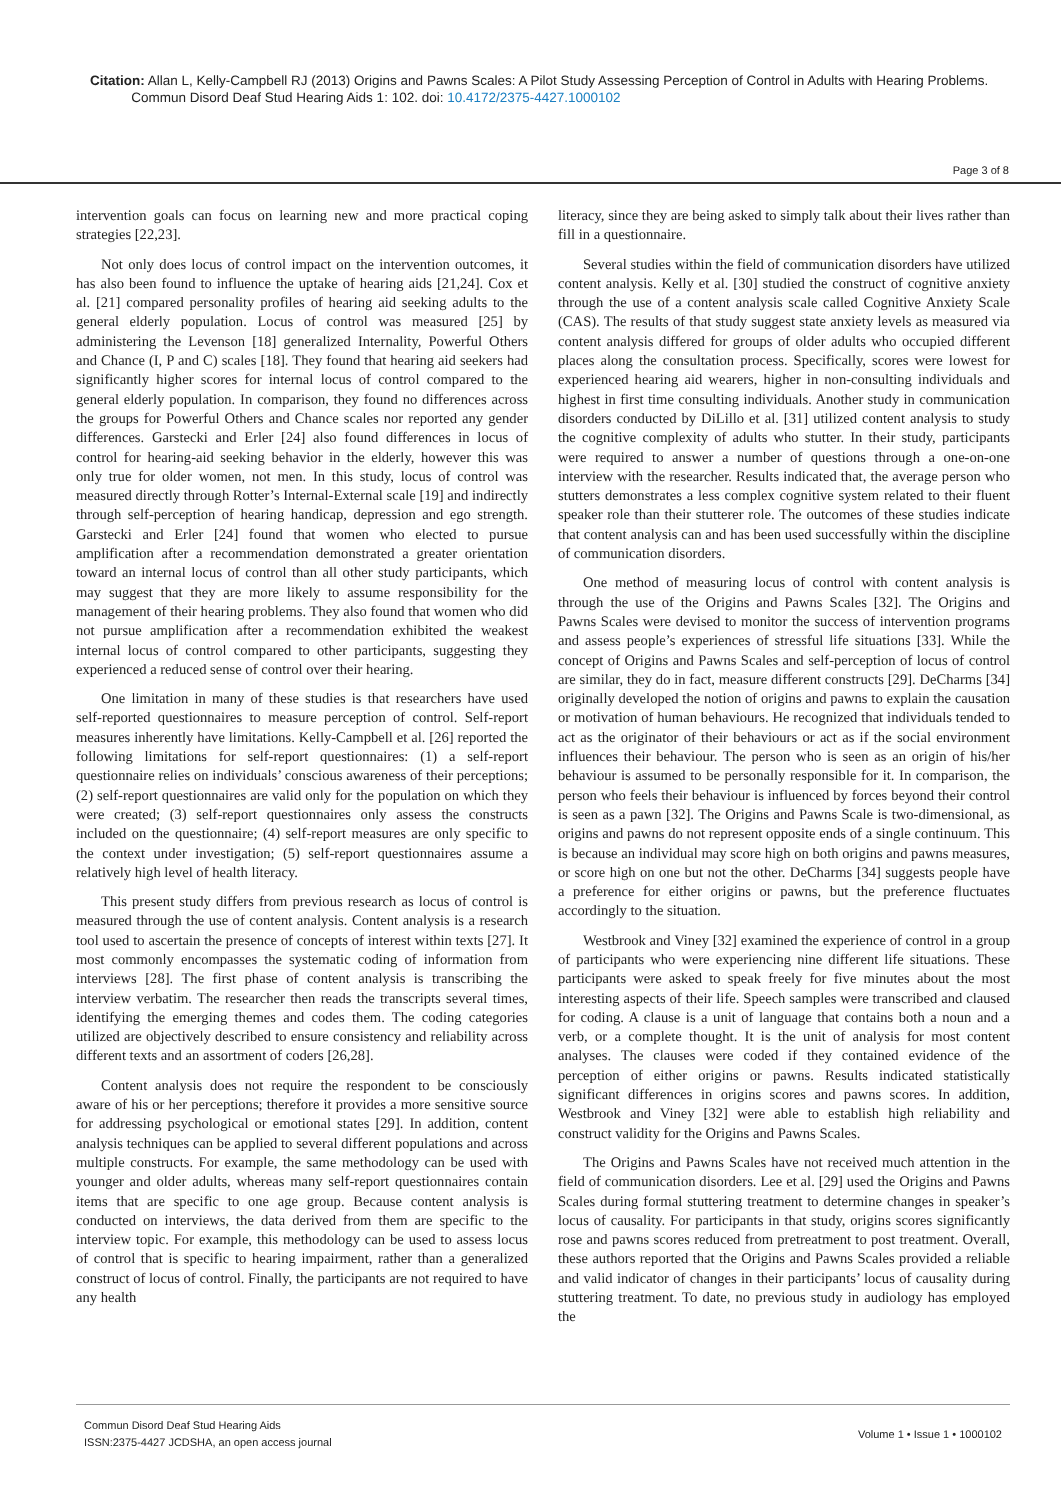Citation: Allan L, Kelly-Campbell RJ (2013) Origins and Pawns Scales: A Pilot Study Assessing Perception of Control in Adults with Hearing Problems.
Commun Disord Deaf Stud Hearing Aids 1: 102. doi: 10.4172/2375-4427.1000102
Page 3 of 8
intervention goals can focus on learning new and more practical coping strategies [22,23].
Not only does locus of control impact on the intervention outcomes, it has also been found to influence the uptake of hearing aids [21,24]. Cox et al. [21] compared personality profiles of hearing aid seeking adults to the general elderly population. Locus of control was measured [25] by administering the Levenson [18] generalized Internality, Powerful Others and Chance (I, P and C) scales [18]. They found that hearing aid seekers had significantly higher scores for internal locus of control compared to the general elderly population. In comparison, they found no differences across the groups for Powerful Others and Chance scales nor reported any gender differences. Garstecki and Erler [24] also found differences in locus of control for hearing-aid seeking behavior in the elderly, however this was only true for older women, not men. In this study, locus of control was measured directly through Rotter’s Internal-External scale [19] and indirectly through self-perception of hearing handicap, depression and ego strength. Garstecki and Erler [24] found that women who elected to pursue amplification after a recommendation demonstrated a greater orientation toward an internal locus of control than all other study participants, which may suggest that they are more likely to assume responsibility for the management of their hearing problems. They also found that women who did not pursue amplification after a recommendation exhibited the weakest internal locus of control compared to other participants, suggesting they experienced a reduced sense of control over their hearing.
One limitation in many of these studies is that researchers have used self-reported questionnaires to measure perception of control. Self-report measures inherently have limitations. Kelly-Campbell et al. [26] reported the following limitations for self-report questionnaires: (1) a self-report questionnaire relies on individuals’ conscious awareness of their perceptions; (2) self-report questionnaires are valid only for the population on which they were created; (3) self-report questionnaires only assess the constructs included on the questionnaire; (4) self-report measures are only specific to the context under investigation; (5) self-report questionnaires assume a relatively high level of health literacy.
This present study differs from previous research as locus of control is measured through the use of content analysis. Content analysis is a research tool used to ascertain the presence of concepts of interest within texts [27]. It most commonly encompasses the systematic coding of information from interviews [28]. The first phase of content analysis is transcribing the interview verbatim. The researcher then reads the transcripts several times, identifying the emerging themes and codes them. The coding categories utilized are objectively described to ensure consistency and reliability across different texts and an assortment of coders [26,28].
Content analysis does not require the respondent to be consciously aware of his or her perceptions; therefore it provides a more sensitive source for addressing psychological or emotional states [29]. In addition, content analysis techniques can be applied to several different populations and across multiple constructs. For example, the same methodology can be used with younger and older adults, whereas many self-report questionnaires contain items that are specific to one age group. Because content analysis is conducted on interviews, the data derived from them are specific to the interview topic. For example, this methodology can be used to assess locus of control that is specific to hearing impairment, rather than a generalized construct of locus of control. Finally, the participants are not required to have any health
literacy, since they are being asked to simply talk about their lives rather than fill in a questionnaire.
Several studies within the field of communication disorders have utilized content analysis. Kelly et al. [30] studied the construct of cognitive anxiety through the use of a content analysis scale called Cognitive Anxiety Scale (CAS). The results of that study suggest state anxiety levels as measured via content analysis differed for groups of older adults who occupied different places along the consultation process. Specifically, scores were lowest for experienced hearing aid wearers, higher in non-consulting individuals and highest in first time consulting individuals. Another study in communication disorders conducted by DiLillo et al. [31] utilized content analysis to study the cognitive complexity of adults who stutter. In their study, participants were required to answer a number of questions through a one-on-one interview with the researcher. Results indicated that, the average person who stutters demonstrates a less complex cognitive system related to their fluent speaker role than their stutterer role. The outcomes of these studies indicate that content analysis can and has been used successfully within the discipline of communication disorders.
One method of measuring locus of control with content analysis is through the use of the Origins and Pawns Scales [32]. The Origins and Pawns Scales were devised to monitor the success of intervention programs and assess people’s experiences of stressful life situations [33]. While the concept of Origins and Pawns Scales and self-perception of locus of control are similar, they do in fact, measure different constructs [29]. DeCharms [34] originally developed the notion of origins and pawns to explain the causation or motivation of human behaviours. He recognized that individuals tended to act as the originator of their behaviours or act as if the social environment influences their behaviour. The person who is seen as an origin of his/her behaviour is assumed to be personally responsible for it. In comparison, the person who feels their behaviour is influenced by forces beyond their control is seen as a pawn [32]. The Origins and Pawns Scale is two-dimensional, as origins and pawns do not represent opposite ends of a single continuum. This is because an individual may score high on both origins and pawns measures, or score high on one but not the other. DeCharms [34] suggests people have a preference for either origins or pawns, but the preference fluctuates accordingly to the situation.
Westbrook and Viney [32] examined the experience of control in a group of participants who were experiencing nine different life situations. These participants were asked to speak freely for five minutes about the most interesting aspects of their life. Speech samples were transcribed and claused for coding. A clause is a unit of language that contains both a noun and a verb, or a complete thought. It is the unit of analysis for most content analyses. The clauses were coded if they contained evidence of the perception of either origins or pawns. Results indicated statistically significant differences in origins scores and pawns scores. In addition, Westbrook and Viney [32] were able to establish high reliability and construct validity for the Origins and Pawns Scales.
The Origins and Pawns Scales have not received much attention in the field of communication disorders. Lee et al. [29] used the Origins and Pawns Scales during formal stuttering treatment to determine changes in speaker’s locus of causality. For participants in that study, origins scores significantly rose and pawns scores reduced from pretreatment to post treatment. Overall, these authors reported that the Origins and Pawns Scales provided a reliable and valid indicator of changes in their participants’ locus of causality during stuttering treatment. To date, no previous study in audiology has employed the
Commun Disord Deaf Stud Hearing Aids
ISSN:2375-4427 JCDSHA, an open access journal
Volume 1 • Issue 1 • 1000102